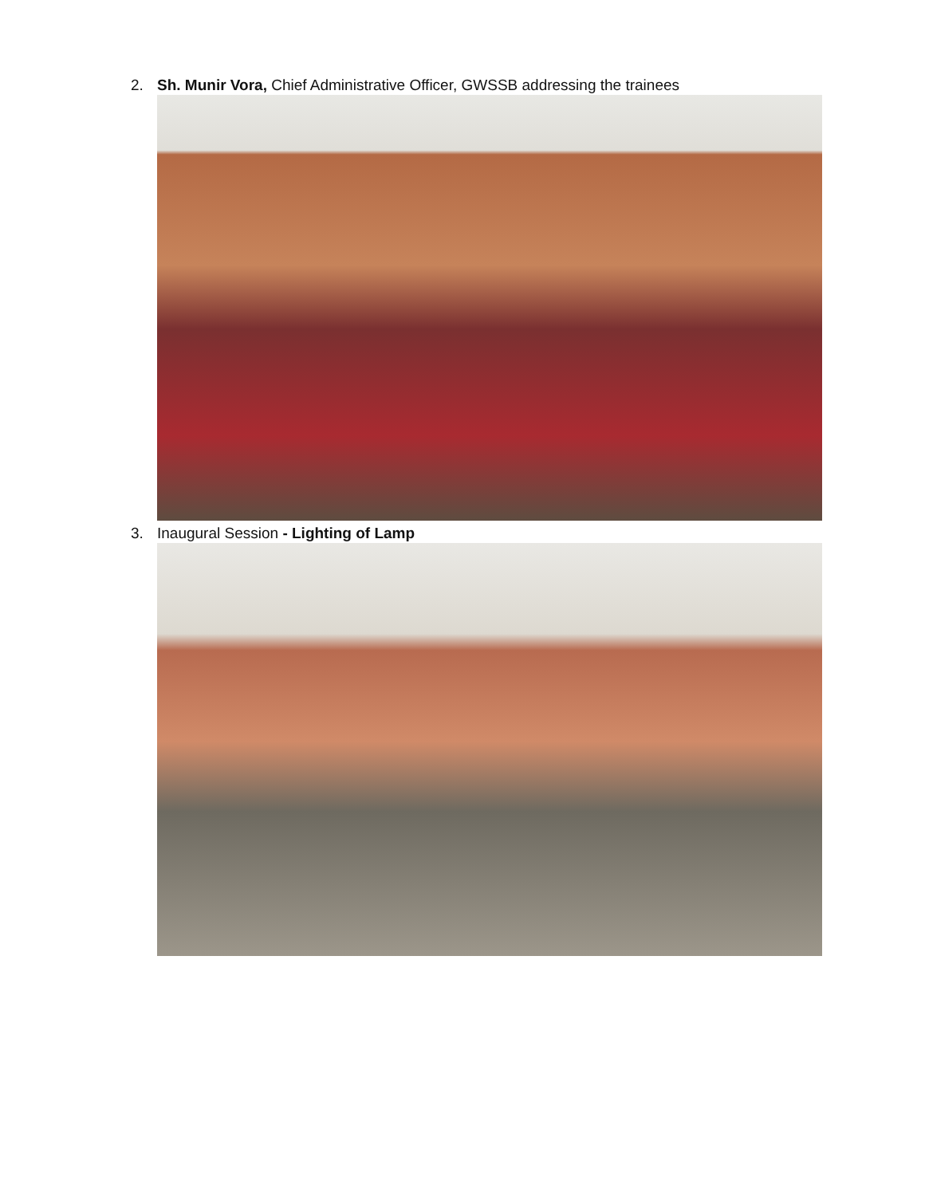2. Sh. Munir Vora, Chief Administrative Officer, GWSSB addressing the trainees
3. Inaugural Session - Lighting of Lamp